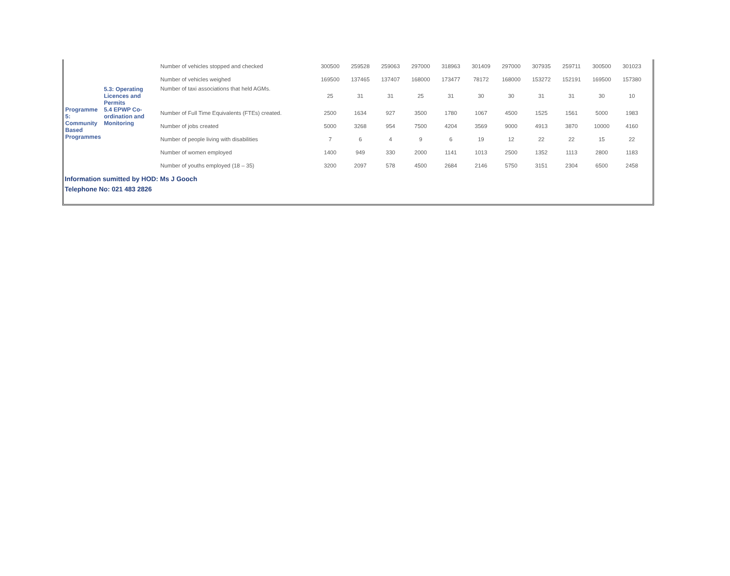| | | Number of vehicles stopped and checked | 300500 | 259528 | 259063 | 297000 | 318963 | 301409 | 297000 | 307935 | 259711 | 300500 | 301023 |
| | | Number of vehicles weighed | 169500 | 137465 | 137407 | 168000 | 173477 | 78172 | 168000 | 153272 | 152191 | 169500 | 157380 |
| | 5.3: Operating Licences and Permits | Number of taxi associations that held AGMs. | 25 | 31 | 31 | 25 | 31 | 30 | 30 | 31 | 31 | 30 | 10 |
| Programme 5: Community Based Programmes | 5.4 EPWP Co-ordination and Monitoring | Number of Full Time Equivalents (FTEs) created. | 2500 | 1634 | 927 | 3500 | 1780 | 1067 | 4500 | 1525 | 1561 | 5000 | 1983 |
| | | Number of jobs created | 5000 | 3268 | 954 | 7500 | 4204 | 3569 | 9000 | 4913 | 3870 | 10000 | 4160 |
| | | Number of people living with disabilities | 7 | 6 | 4 | 9 | 6 | 19 | 12 | 22 | 22 | 15 | 22 |
| | | Number of women employed | 1400 | 949 | 330 | 2000 | 1141 | 1013 | 2500 | 1352 | 1113 | 2800 | 1183 |
| | | Number of youths employed (18 – 35) | 3200 | 2097 | 578 | 4500 | 2684 | 2146 | 5750 | 3151 | 2304 | 6500 | 2458 |
Information sumitted by HOD: Ms J Gooch
Telephone No: 021 483 2826